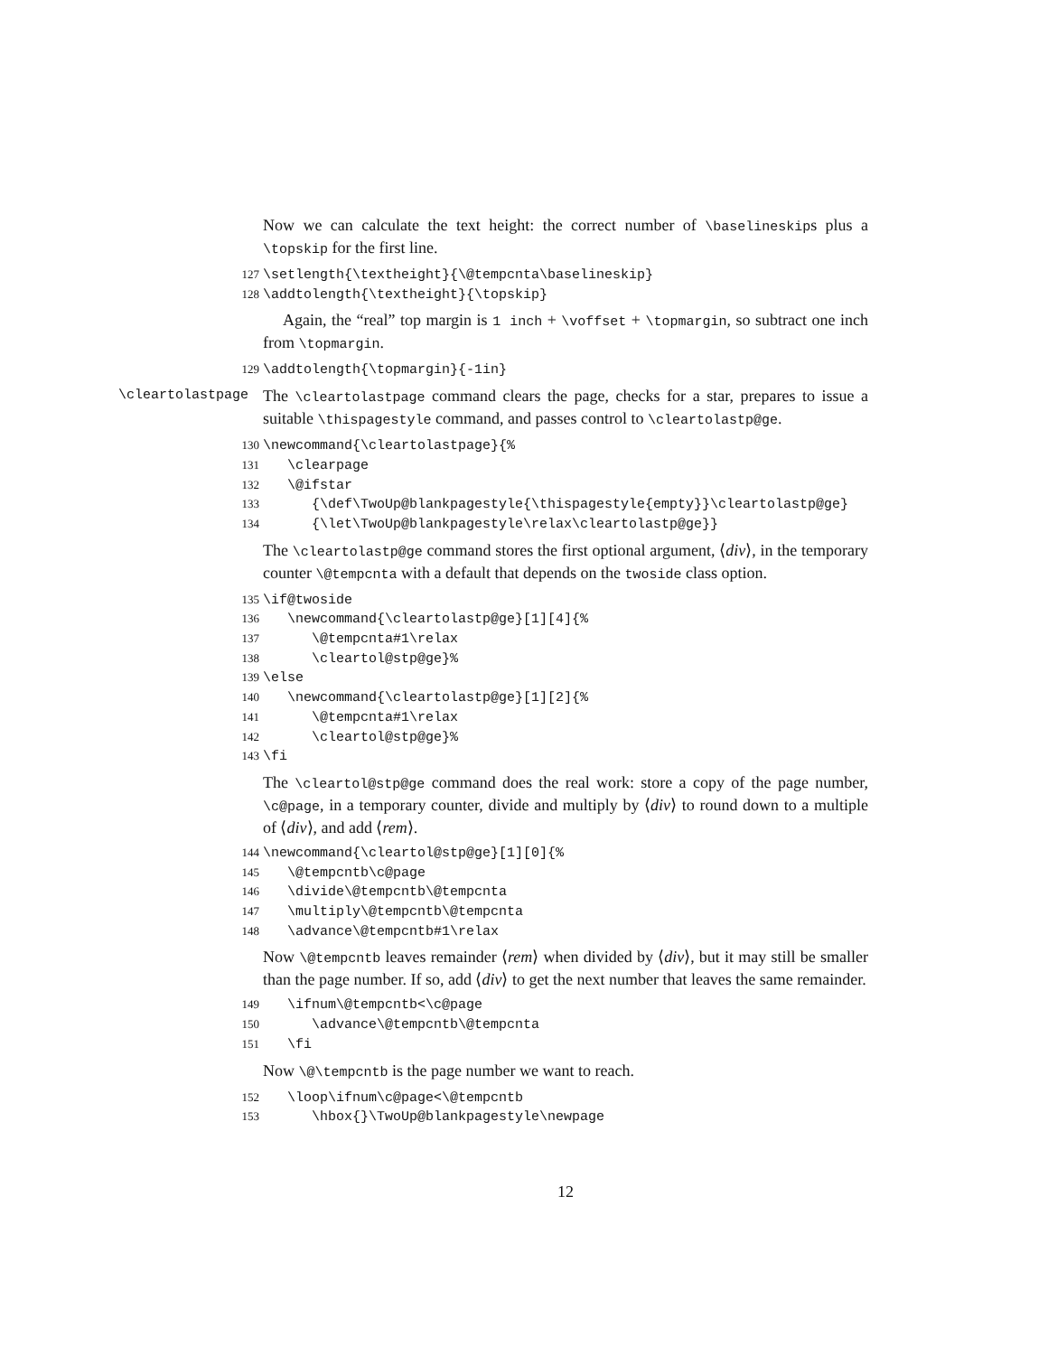Now we can calculate the text height: the correct number of \baselineskips plus a \topskip for the first line.
127 \setlength{\textheight}{\@tempcnta\baselineskip} 128 \addtolength{\textheight}{\topskip}
Again, the “real” top margin is 1 inch + \voffset + \topmargin, so subtract one inch from \topmargin.
129 \addtolength{\topmargin}{-1in}
\cleartolastpage
The \cleartolastpage command clears the page, checks for a star, prepares to issue a suitable \thispagestyle command, and passes control to \cleartolastp@ge.
130 \newcommand{\cleartolastpage}{% 131 \clearpage 132 \@ifstar 133 {\def\TwoUp@blankpagestyle{\thispagestyle{empty}}\cleartolastp@ge} 134 {\let\TwoUp@blankpagestyle\relax\cleartolastp@ge}}
The \cleartolastp@ge command stores the first optional argument, ⟨div⟩, in the temporary counter \@tempcnta with a default that depends on the twoside class option.
135 \if@twoside 136 \newcommand{\cleartolastp@ge}[1][4]{% 137 \@tempcnta#1\relax 138 \cleartol@stp@ge}% 139 \else 140 \newcommand{\cleartolastp@ge}[1][2]{% 141 \@tempcnta#1\relax 142 \cleartol@stp@ge}% 143 \fi
The \cleartol@stp@ge command does the real work: store a copy of the page number, \c@page, in a temporary counter, divide and multiply by ⟨div⟩ to round down to a multiple of ⟨div⟩, and add ⟨rem⟩.
144 \newcommand{\cleartol@stp@ge}[1][0]{% 145 \@tempcntb\c@page 146 \divide\@tempcntb\@tempcnta 147 \multiply\@tempcntb\@tempcnta 148 \advance\@tempcntb#1\relax
Now \@tempcntb leaves remainder ⟨rem⟩ when divided by ⟨div⟩, but it may still be smaller than the page number. If so, add ⟨div⟩ to get the next number that leaves the same remainder.
149 \ifnum\@tempcntb<\c@page 150 \advance\@tempcntb\@tempcnta 151 \fi
Now \@\tempcntb is the page number we want to reach.
152 \loop\ifnum\c@page<\@tempcntb 153 \hbox{}\TwoUp@blankpagestyle\newpage
12